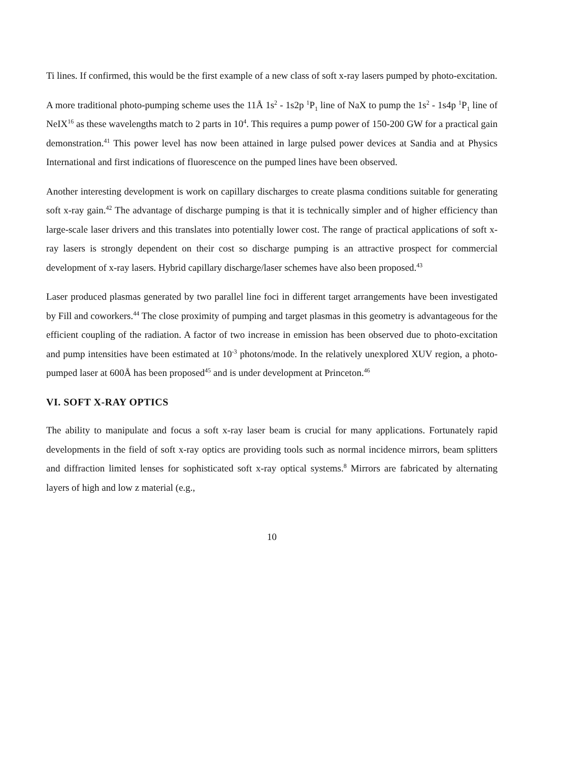Ti lines. If confirmed, this would be the first example of a new class of soft x-ray lasers pumped by photo-excitation.
A more traditional photo-pumping scheme uses the 11Å 1s<sup>2</sup> - 1s2p <sup>1</sup>P<sub>1</sub> line of NaX to pump the 1s<sup>2</sup> - 1s4p <sup>1</sup>P<sub>1</sub> line of NeIX<sup>16</sup> as these wavelengths match to 2 parts in 10<sup>4</sup>. This requires a pump power of 150-200 GW for a practical gain demonstration.<sup>41</sup> This power level has now been attained in large pulsed power devices at Sandia and at Physics International and first indications of fluorescence on the pumped lines have been observed.
Another interesting development is work on capillary discharges to create plasma conditions suitable for generating soft x-ray gain.<sup>42</sup> The advantage of discharge pumping is that it is technically simpler and of higher efficiency than large-scale laser drivers and this translates into potentially lower cost. The range of practical applications of soft x-ray lasers is strongly dependent on their cost so discharge pumping is an attractive prospect for commercial development of x-ray lasers. Hybrid capillary discharge/laser schemes have also been proposed.<sup>43</sup>
Laser produced plasmas generated by two parallel line foci in different target arrangements have been investigated by Fill and coworkers.<sup>44</sup> The close proximity of pumping and target plasmas in this geometry is advantageous for the efficient coupling of the radiation. A factor of two increase in emission has been observed due to photo-excitation and pump intensities have been estimated at 10<sup>-3</sup> photons/mode. In the relatively unexplored XUV region, a photo-pumped laser at 600Å has been proposed<sup>45</sup> and is under development at Princeton.<sup>46</sup>
VI. SOFT X-RAY OPTICS
The ability to manipulate and focus a soft x-ray laser beam is crucial for many applications. Fortunately rapid developments in the field of soft x-ray optics are providing tools such as normal incidence mirrors, beam splitters and diffraction limited lenses for sophisticated soft x-ray optical systems.<sup>8</sup> Mirrors are fabricated by alternating layers of high and low z material (e.g.,
10